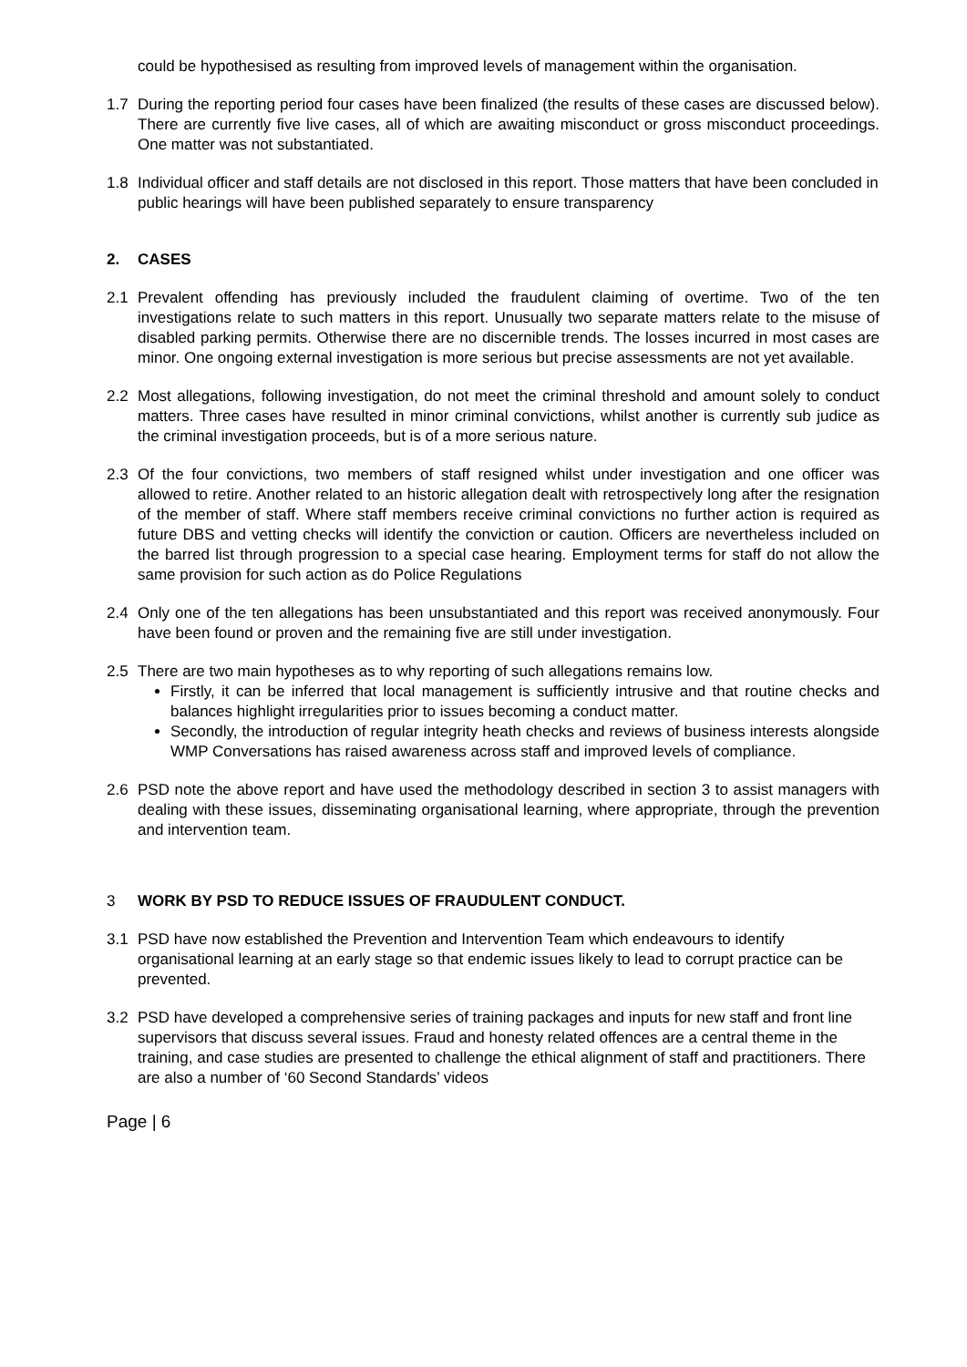could be hypothesised as resulting from improved levels of management within the organisation.
1.7 During the reporting period four cases have been finalized (the results of these cases are discussed below). There are currently five live cases, all of which are awaiting misconduct or gross misconduct proceedings. One matter was not substantiated.
1.8 Individual officer and staff details are not disclosed in this report. Those matters that have been concluded in public hearings will have been published separately to ensure transparency
2. CASES
2.1 Prevalent offending has previously included the fraudulent claiming of overtime. Two of the ten investigations relate to such matters in this report. Unusually two separate matters relate to the misuse of disabled parking permits. Otherwise there are no discernible trends. The losses incurred in most cases are minor. One ongoing external investigation is more serious but precise assessments are not yet available.
2.2 Most allegations, following investigation, do not meet the criminal threshold and amount solely to conduct matters. Three cases have resulted in minor criminal convictions, whilst another is currently sub judice as the criminal investigation proceeds, but is of a more serious nature.
2.3 Of the four convictions, two members of staff resigned whilst under investigation and one officer was allowed to retire. Another related to an historic allegation dealt with retrospectively long after the resignation of the member of staff. Where staff members receive criminal convictions no further action is required as future DBS and vetting checks will identify the conviction or caution. Officers are nevertheless included on the barred list through progression to a special case hearing. Employment terms for staff do not allow the same provision for such action as do Police Regulations
2.4 Only one of the ten allegations has been unsubstantiated and this report was received anonymously. Four have been found or proven and the remaining five are still under investigation.
2.5 There are two main hypotheses as to why reporting of such allegations remains low.
Firstly, it can be inferred that local management is sufficiently intrusive and that routine checks and balances highlight irregularities prior to issues becoming a conduct matter.
Secondly, the introduction of regular integrity heath checks and reviews of business interests alongside WMP Conversations has raised awareness across staff and improved levels of compliance.
2.6 PSD note the above report and have used the methodology described in section 3 to assist managers with dealing with these issues, disseminating organisational learning, where appropriate, through the prevention and intervention team.
3 WORK BY PSD TO REDUCE ISSUES OF FRAUDULENT CONDUCT.
3.1 PSD have now established the Prevention and Intervention Team which endeavours to identify organisational learning at an early stage so that endemic issues likely to lead to corrupt practice can be prevented.
3.2 PSD have developed a comprehensive series of training packages and inputs for new staff and front line supervisors that discuss several issues. Fraud and honesty related offences are a central theme in the training, and case studies are presented to challenge the ethical alignment of staff and practitioners. There are also a number of ‘60 Second Standards’ videos
Page | 6